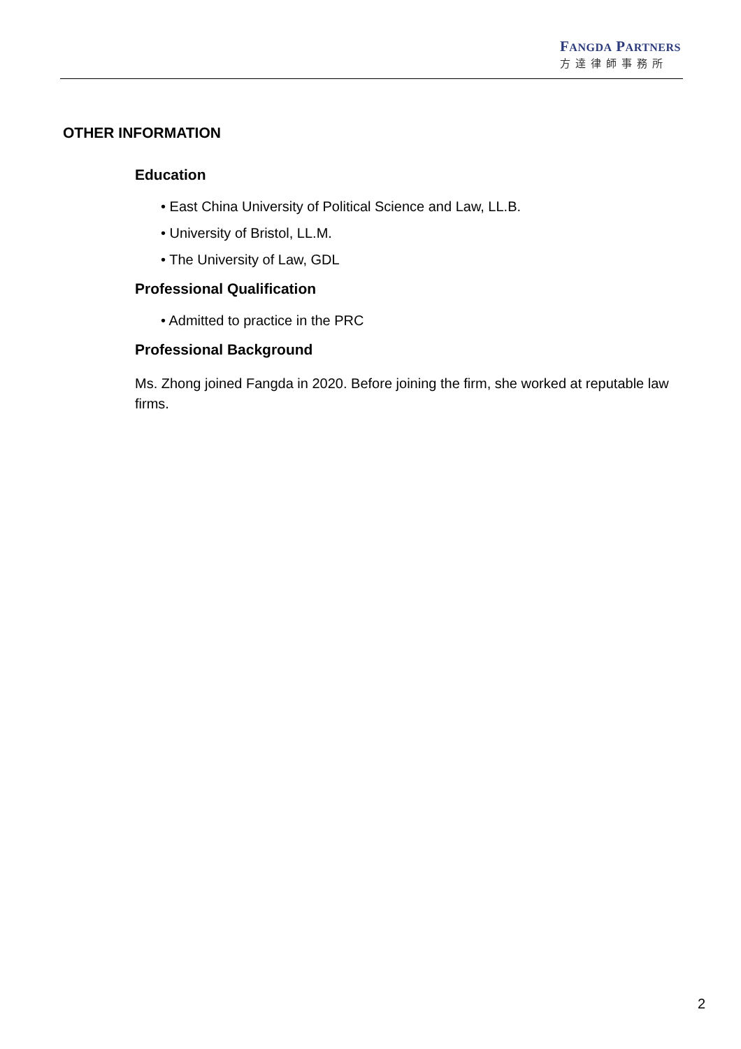FANGDA PARTNERS
方達律師事務所
OTHER INFORMATION
Education
• East China University of Political Science and Law, LL.B.
• University of Bristol, LL.M.
• The University of Law, GDL
Professional Qualification
• Admitted to practice in the PRC
Professional Background
Ms. Zhong joined Fangda in 2020. Before joining the firm, she worked at reputable law firms.
2